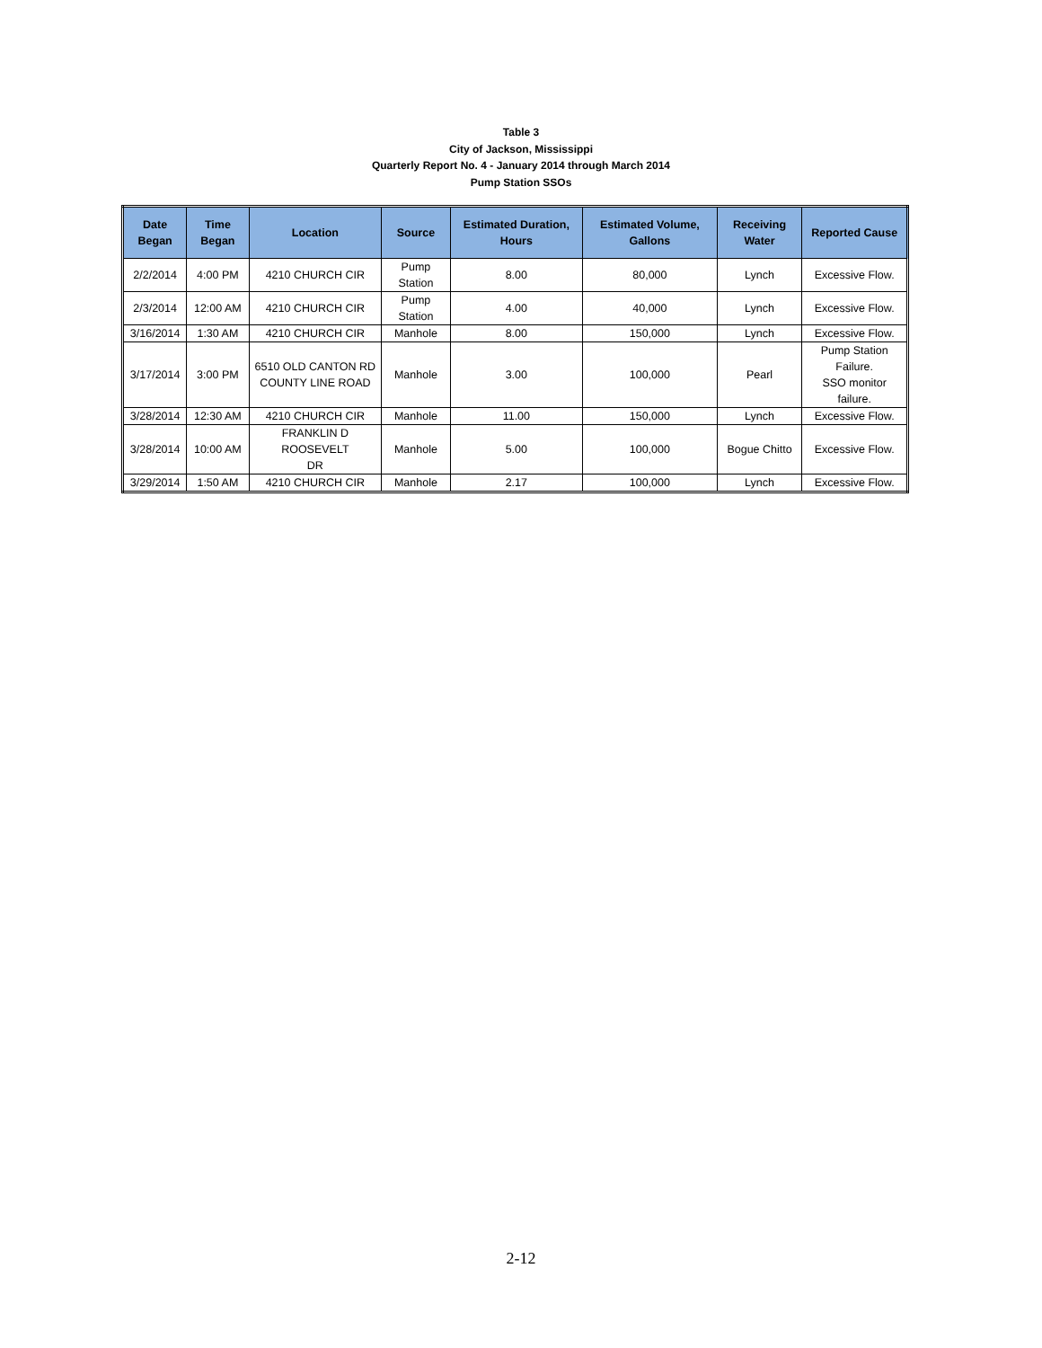Table 3
City of Jackson, Mississippi
Quarterly Report No. 4 - January 2014 through March 2014
Pump Station SSOs
| Date Began | Time Began | Location | Source | Estimated Duration, Hours | Estimated Volume, Gallons | Receiving Water | Reported Cause |
| --- | --- | --- | --- | --- | --- | --- | --- |
| 2/2/2014 | 4:00 PM | 4210 CHURCH CIR | Pump Station | 8.00 | 80,000 | Lynch | Excessive Flow. |
| 2/3/2014 | 12:00 AM | 4210 CHURCH CIR | Pump Station | 4.00 | 40,000 | Lynch | Excessive Flow. |
| 3/16/2014 | 1:30 AM | 4210 CHURCH CIR | Manhole | 8.00 | 150,000 | Lynch | Excessive Flow. |
| 3/17/2014 | 3:00 PM | 6510 OLD CANTON RD COUNTY LINE ROAD | Manhole | 3.00 | 100,000 | Pearl | Pump Station Failure. SSO monitor failure. |
| 3/28/2014 | 12:30 AM | 4210 CHURCH CIR | Manhole | 11.00 | 150,000 | Lynch | Excessive Flow. |
| 3/28/2014 | 10:00 AM | FRANKLIN D ROOSEVELT DR | Manhole | 5.00 | 100,000 | Bogue Chitto | Excessive Flow. |
| 3/29/2014 | 1:50 AM | 4210 CHURCH CIR | Manhole | 2.17 | 100,000 | Lynch | Excessive Flow. |
2-12